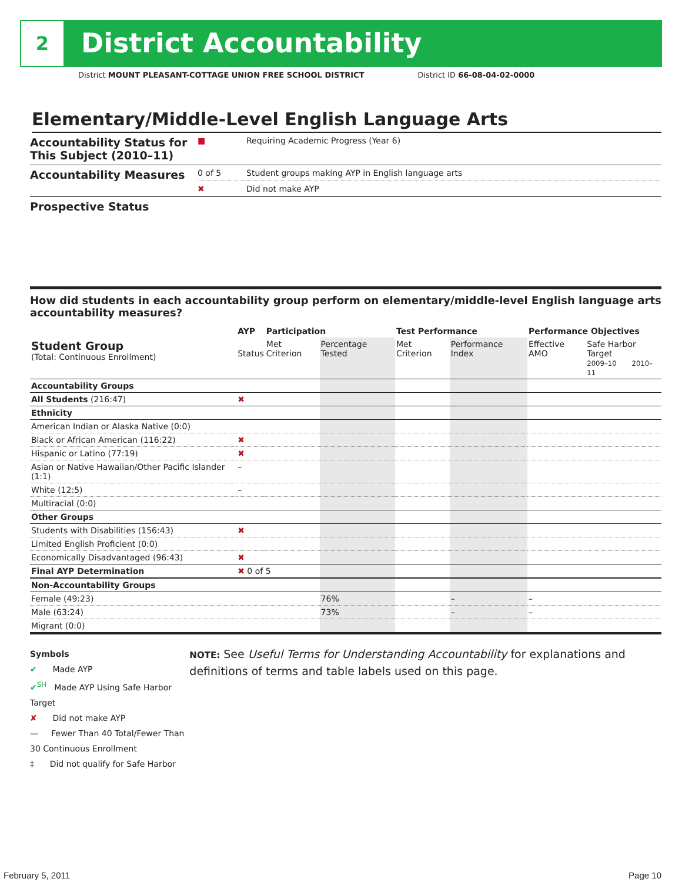2 District Accountability
District MOUNT PLEASANT-COTTAGE UNION FREE SCHOOL DISTRICT District ID 66-08-04-02-0000
Elementary/Middle-Level English Language Arts
| Accountability Status for This Subject (2010–11) | ■ | Requiring Academic Progress (Year 6) |
| Accountability Measures | 0 of 5 | Student groups making AYP in English language arts |
| | ✖ | Did not make AYP |
| Prospective Status | | |
How did students in each accountability group perform on elementary/middle-level English language arts accountability measures?
| | AYP | Participation | | Test Performance | | Performance Objectives | |
| --- | --- | --- | --- | --- | --- | --- | --- |
| Student Group (Total: Continuous Enrollment) | Status | Met Criterion | Percentage Tested | Met Criterion | Performance Index | Effective AMO | Safe Harbor Target 2009–10 2010–11 |
| Accountability Groups | | | | | | | |
| All Students (216:47) | ✖ | | | | | | |
| Ethnicity | | | | | | | |
| American Indian or Alaska Native (0:0) | | | | | | | |
| Black or African American (116:22) | ✖ | | | | | | |
| Hispanic or Latino (77:19) | ✖ | | | | | | |
| Asian or Native Hawaiian/Other Pacific Islander (1:1) | – | | | | | | |
| White (12:5) | – | | | | | | |
| Multiracial (0:0) | | | | | | | |
| Other Groups | | | | | | | |
| Students with Disabilities (156:43) | ✖ | | | | | | |
| Limited English Proficient (0:0) | | | | | | | |
| Economically Disadvantaged (96:43) | ✖ | | | | | | |
| Final AYP Determination | ✖ 0 of 5 | | | | | | |
| Non-Accountability Groups | | | | | | | |
| Female (49:23) | | | 76% | | – | – | |
| Male (63:24) | | | 73% | | – | – | |
| Migrant (0:0) | | | | | | | |
Symbols
✔ Made AYP
✔<sup>SH</sup> Made AYP Using Safe Harbor Target
✘ Did not make AYP
— Fewer Than 40 Total/Fewer Than 30 Continuous Enrollment
‡ Did not qualify for Safe Harbor
NOTE: See Useful Terms for Understanding Accountability for explanations and definitions of terms and table labels used on this page.
February 5, 2011 Page 10